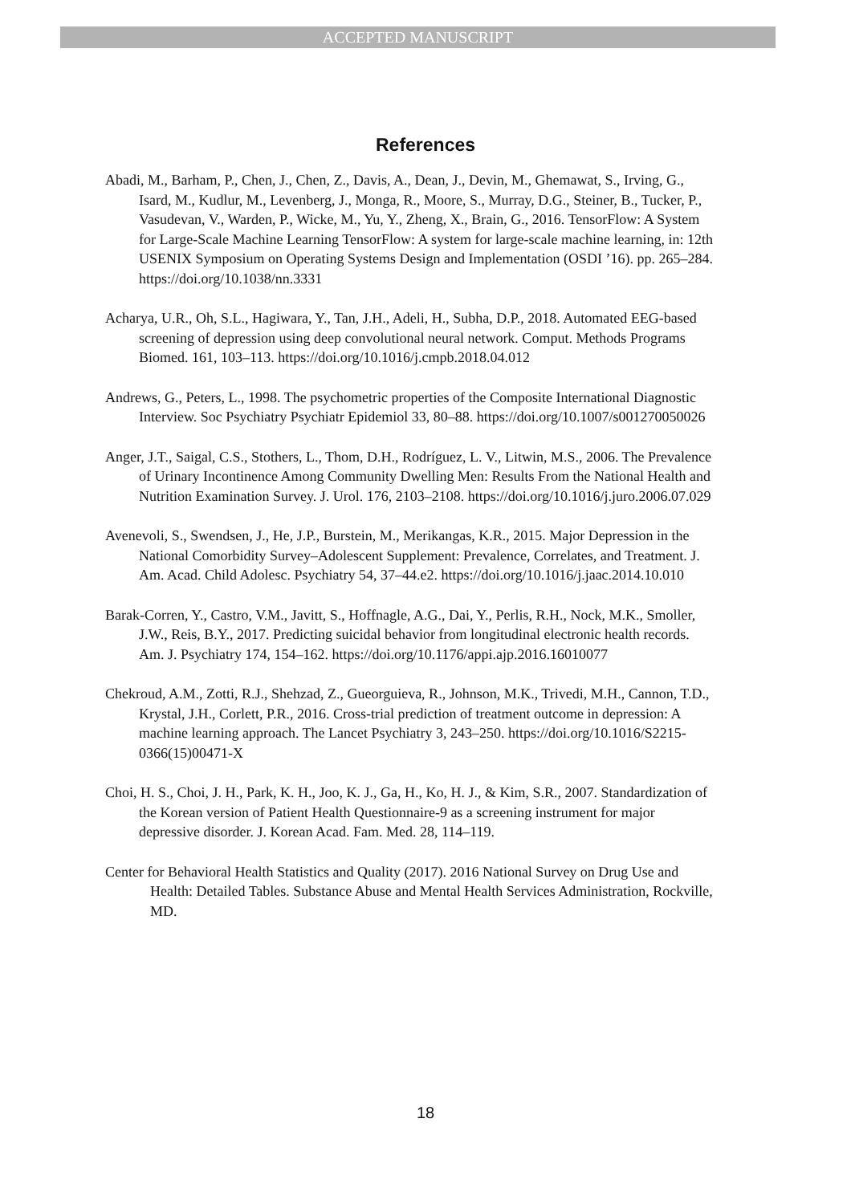ACCEPTED MANUSCRIPT
References
Abadi, M., Barham, P., Chen, J., Chen, Z., Davis, A., Dean, J., Devin, M., Ghemawat, S., Irving, G., Isard, M., Kudlur, M., Levenberg, J., Monga, R., Moore, S., Murray, D.G., Steiner, B., Tucker, P., Vasudevan, V., Warden, P., Wicke, M., Yu, Y., Zheng, X., Brain, G., 2016. TensorFlow: A System for Large-Scale Machine Learning TensorFlow: A system for large-scale machine learning, in: 12th USENIX Symposium on Operating Systems Design and Implementation (OSDI ’16). pp. 265–284. https://doi.org/10.1038/nn.3331
Acharya, U.R., Oh, S.L., Hagiwara, Y., Tan, J.H., Adeli, H., Subha, D.P., 2018. Automated EEG-based screening of depression using deep convolutional neural network. Comput. Methods Programs Biomed. 161, 103–113. https://doi.org/10.1016/j.cmpb.2018.04.012
Andrews, G., Peters, L., 1998. The psychometric properties of the Composite International Diagnostic Interview. Soc Psychiatry Psychiatr Epidemiol 33, 80–88. https://doi.org/10.1007/s001270050026
Anger, J.T., Saigal, C.S., Stothers, L., Thom, D.H., Rodríguez, L. V., Litwin, M.S., 2006. The Prevalence of Urinary Incontinence Among Community Dwelling Men: Results From the National Health and Nutrition Examination Survey. J. Urol. 176, 2103–2108. https://doi.org/10.1016/j.juro.2006.07.029
Avenevoli, S., Swendsen, J., He, J.P., Burstein, M., Merikangas, K.R., 2015. Major Depression in the National Comorbidity Survey–Adolescent Supplement: Prevalence, Correlates, and Treatment. J. Am. Acad. Child Adolesc. Psychiatry 54, 37–44.e2. https://doi.org/10.1016/j.jaac.2014.10.010
Barak-Corren, Y., Castro, V.M., Javitt, S., Hoffnagle, A.G., Dai, Y., Perlis, R.H., Nock, M.K., Smoller, J.W., Reis, B.Y., 2017. Predicting suicidal behavior from longitudinal electronic health records. Am. J. Psychiatry 174, 154–162. https://doi.org/10.1176/appi.ajp.2016.16010077
Chekroud, A.M., Zotti, R.J., Shehzad, Z., Gueorguieva, R., Johnson, M.K., Trivedi, M.H., Cannon, T.D., Krystal, J.H., Corlett, P.R., 2016. Cross-trial prediction of treatment outcome in depression: A machine learning approach. The Lancet Psychiatry 3, 243–250. https://doi.org/10.1016/S2215-0366(15)00471-X
Choi, H. S., Choi, J. H., Park, K. H., Joo, K. J., Ga, H., Ko, H. J., & Kim, S.R., 2007. Standardization of the Korean version of Patient Health Questionnaire-9 as a screening instrument for major depressive disorder. J. Korean Acad. Fam. Med. 28, 114–119.
Center for Behavioral Health Statistics and Quality (2017). 2016 National Survey on Drug Use and Health: Detailed Tables. Substance Abuse and Mental Health Services Administration, Rockville, MD.
18